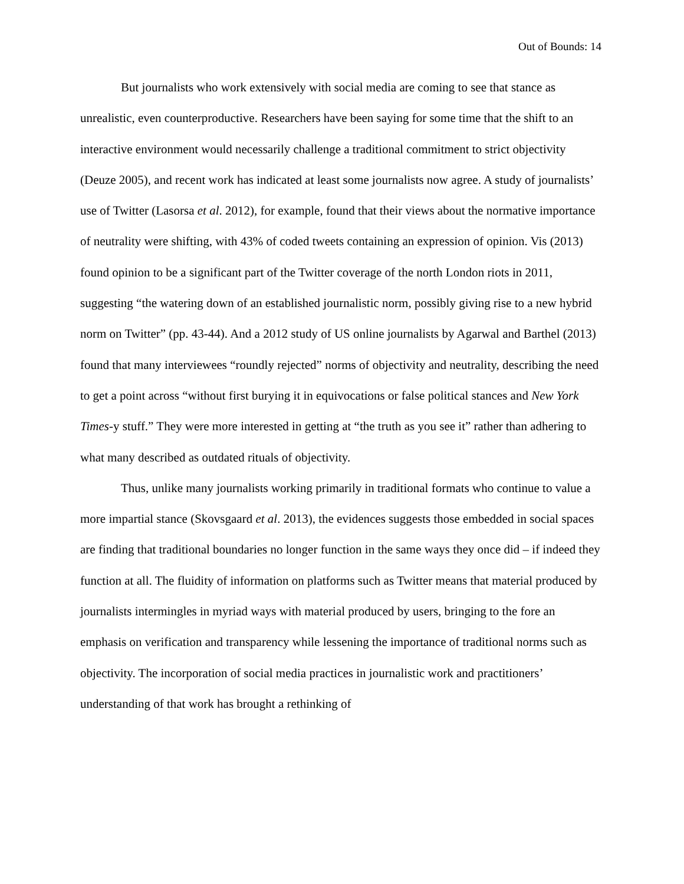Out of Bounds: 14
But journalists who work extensively with social media are coming to see that stance as unrealistic, even counterproductive. Researchers have been saying for some time that the shift to an interactive environment would necessarily challenge a traditional commitment to strict objectivity (Deuze 2005), and recent work has indicated at least some journalists now agree. A study of journalists’ use of Twitter (Lasorsa et al. 2012), for example, found that their views about the normative importance of neutrality were shifting, with 43% of coded tweets containing an expression of opinion. Vis (2013) found opinion to be a significant part of the Twitter coverage of the north London riots in 2011, suggesting “the watering down of an established journalistic norm, possibly giving rise to a new hybrid norm on Twitter” (pp. 43-44). And a 2012 study of US online journalists by Agarwal and Barthel (2013) found that many interviewees “roundly rejected” norms of objectivity and neutrality, describing the need to get a point across “without first burying it in equivocations or false political stances and New York Times-y stuff.” They were more interested in getting at “the truth as you see it” rather than adhering to what many described as outdated rituals of objectivity.
Thus, unlike many journalists working primarily in traditional formats who continue to value a more impartial stance (Skovsgaard et al. 2013), the evidences suggests those embedded in social spaces are finding that traditional boundaries no longer function in the same ways they once did – if indeed they function at all. The fluidity of information on platforms such as Twitter means that material produced by journalists intermingles in myriad ways with material produced by users, bringing to the fore an emphasis on verification and transparency while lessening the importance of traditional norms such as objectivity. The incorporation of social media practices in journalistic work and practitioners’ understanding of that work has brought a rethinking of